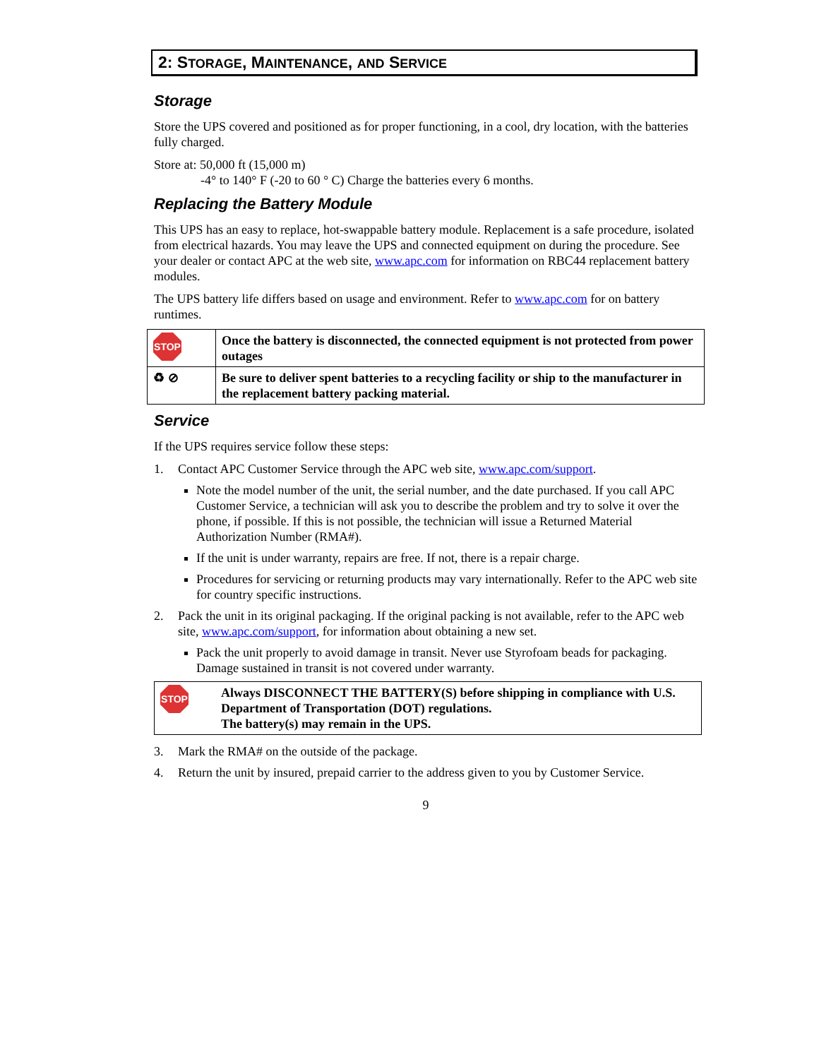2: STORAGE, MAINTENANCE, AND SERVICE
Storage
Store the UPS covered and positioned as for proper functioning, in a cool, dry location, with the batteries fully charged.
Store at: 50,000 ft (15,000 m)
-4° to 140° F (-20 to 60 ° C) Charge the batteries every 6 months.
Replacing the Battery Module
This UPS has an easy to replace, hot-swappable battery module. Replacement is a safe procedure, isolated from electrical hazards. You may leave the UPS and connected equipment on during the procedure. See your dealer or contact APC at the web site, www.apc.com for information on RBC44 replacement battery modules.
The UPS battery life differs based on usage and environment. Refer to www.apc.com for on battery runtimes.
| STOP | Once the battery is disconnected, the connected equipment is not protected from power outages |
| ♻ ⊘ | Be sure to deliver spent batteries to a recycling facility or ship to the manufacturer in the replacement battery packing material. |
Service
If the UPS requires service follow these steps:
1. Contact APC Customer Service through the APC web site, www.apc.com/support.
Note the model number of the unit, the serial number, and the date purchased. If you call APC Customer Service, a technician will ask you to describe the problem and try to solve it over the phone, if possible. If this is not possible, the technician will issue a Returned Material Authorization Number (RMA#).
If the unit is under warranty, repairs are free. If not, there is a repair charge.
Procedures for servicing or returning products may vary internationally. Refer to the APC web site for country specific instructions.
2. Pack the unit in its original packaging. If the original packing is not available, refer to the APC web site, www.apc.com/support, for information about obtaining a new set.
Pack the unit properly to avoid damage in transit. Never use Styrofoam beads for packaging. Damage sustained in transit is not covered under warranty.
| STOP | Always DISCONNECT THE BATTERY(S) before shipping in compliance with U.S. Department of Transportation (DOT) regulations. The battery(s) may remain in the UPS. |
3. Mark the RMA# on the outside of the package.
4. Return the unit by insured, prepaid carrier to the address given to you by Customer Service.
9